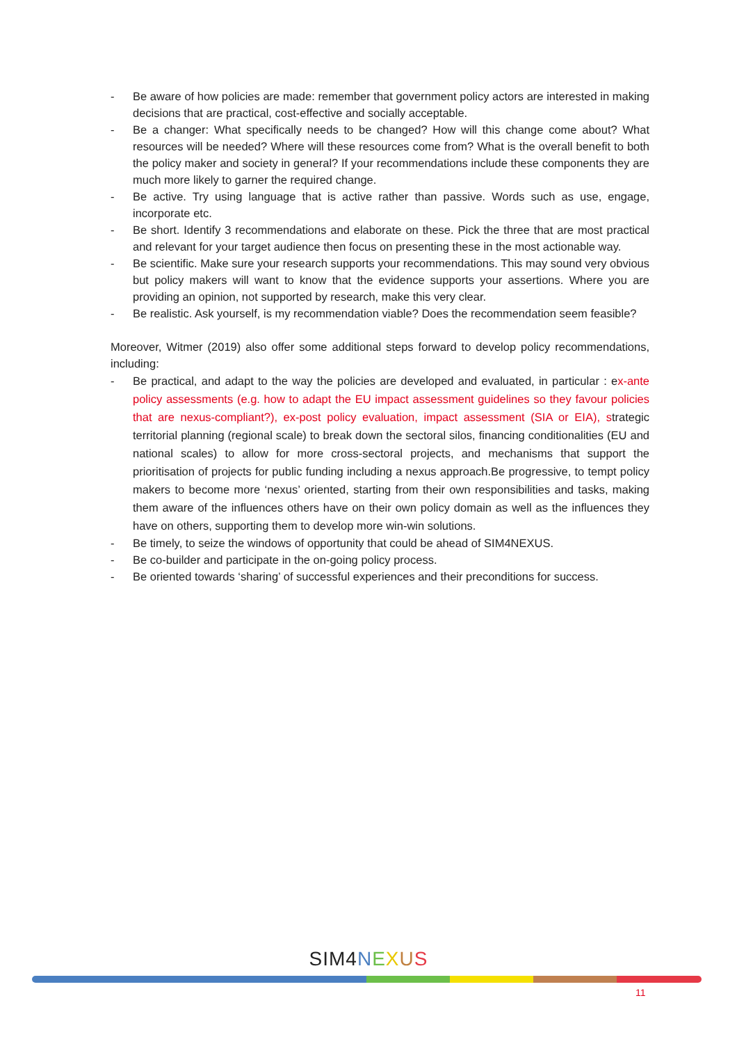- Be aware of how policies are made: remember that government policy actors are interested in making decisions that are practical, cost-effective and socially acceptable.
- Be a changer: What specifically needs to be changed? How will this change come about? What resources will be needed? Where will these resources come from? What is the overall benefit to both the policy maker and society in general? If your recommendations include these components they are much more likely to garner the required change.
- Be active. Try using language that is active rather than passive. Words such as use, engage, incorporate etc.
- Be short. Identify 3 recommendations and elaborate on these. Pick the three that are most practical and relevant for your target audience then focus on presenting these in the most actionable way.
- Be scientific. Make sure your research supports your recommendations. This may sound very obvious but policy makers will want to know that the evidence supports your assertions. Where you are providing an opinion, not supported by research, make this very clear.
- Be realistic. Ask yourself, is my recommendation viable? Does the recommendation seem feasible?
Moreover, Witmer (2019) also offer some additional steps forward to develop policy recommendations, including:
- Be practical, and adapt to the way the policies are developed and evaluated, in particular : ex-ante policy assessments (e.g. how to adapt the EU impact assessment guidelines so they favour policies that are nexus-compliant?), ex-post policy evaluation, impact assessment (SIA or EIA), strategic territorial planning (regional scale) to break down the sectoral silos, financing conditionalities (EU and national scales) to allow for more cross-sectoral projects, and mechanisms that support the prioritisation of projects for public funding including a nexus approach.Be progressive, to tempt policy makers to become more ‘nexus’ oriented, starting from their own responsibilities and tasks, making them aware of the influences others have on their own policy domain as well as the influences they have on others, supporting them to develop more win-win solutions.
- Be timely, to seize the windows of opportunity that could be ahead of SIM4NEXUS.
- Be co-builder and participate in the on-going policy process.
- Be oriented towards ‘sharing’ of successful experiences and their preconditions for success.
SIM4 NEXUS
11